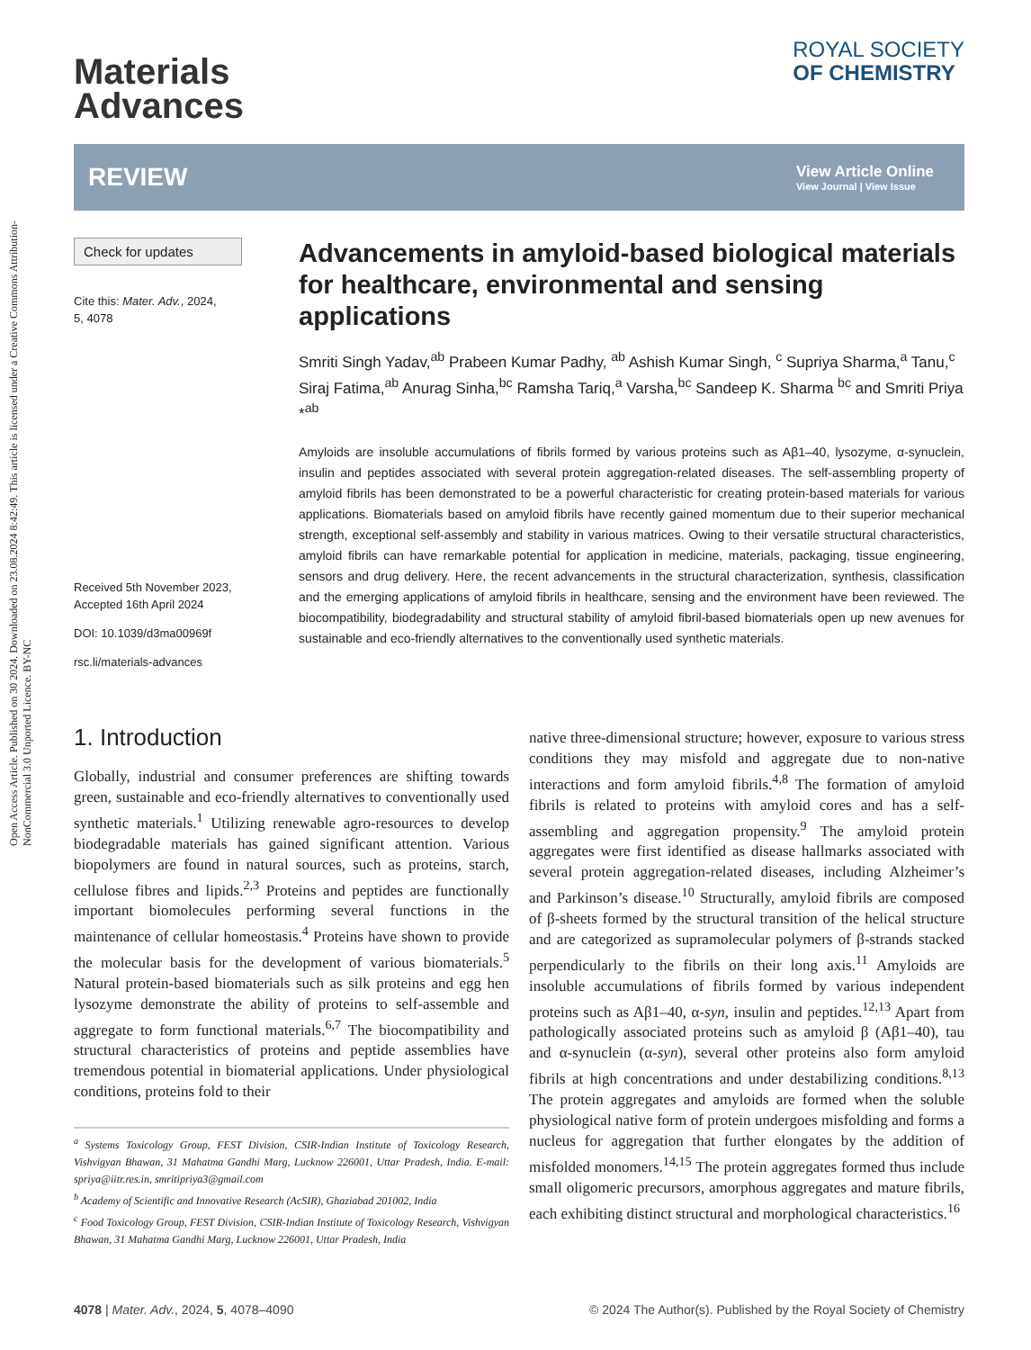Open Access Article. Published on 30 2024. Downloaded on 23.08.2024 8:42:49. This article is licensed under a Creative Commons Attribution-NonCommercial 3.0 Unported Licence. BY-NC
Materials
Advances
ROYAL SOCIETY
OF CHEMISTRY
REVIEW
View Article Online
View Journal | View Issue
Check for updates
Cite this: Mater. Adv., 2024,
5, 4078
Received 5th November 2023,
Accepted 16th April 2024
DOI: 10.1039/d3ma00969f
rsc.li/materials-advances
Advancements in amyloid-based biological materials for healthcare, environmental and sensing applications
Smriti Singh Yadav,<sup>ab</sup> Prabeen Kumar Padhy, <sup>ab</sup> Ashish Kumar Singh, <sup>c</sup> Supriya Sharma,<sup>a</sup> Tanu,<sup>c</sup> Siraj Fatima,<sup>ab</sup> Anurag Sinha,<sup>bc</sup> Ramsha Tariq,<sup>a</sup> Varsha,<sup>bc</sup> Sandeep K. Sharma <sup>bc</sup> and Smriti Priya *<sup>ab</sup>
Amyloids are insoluble accumulations of fibrils formed by various proteins such as Aβ1–40, lysozyme, α-synuclein, insulin and peptides associated with several protein aggregation-related diseases. The self-assembling property of amyloid fibrils has been demonstrated to be a powerful characteristic for creating protein-based materials for various applications. Biomaterials based on amyloid fibrils have recently gained momentum due to their superior mechanical strength, exceptional self-assembly and stability in various matrices. Owing to their versatile structural characteristics, amyloid fibrils can have remarkable potential for application in medicine, materials, packaging, tissue engineering, sensors and drug delivery. Here, the recent advancements in the structural characterization, synthesis, classification and the emerging applications of amyloid fibrils in healthcare, sensing and the environment have been reviewed. The biocompatibility, biodegradability and structural stability of amyloid fibril-based biomaterials open up new avenues for sustainable and eco-friendly alternatives to the conventionally used synthetic materials.
1. Introduction
Globally, industrial and consumer preferences are shifting towards green, sustainable and eco-friendly alternatives to conventionally used synthetic materials.<sup>1</sup> Utilizing renewable agro-resources to develop biodegradable materials has gained significant attention. Various biopolymers are found in natural sources, such as proteins, starch, cellulose fibres and lipids.<sup>2,3</sup> Proteins and peptides are functionally important biomolecules performing several functions in the maintenance of cellular homeostasis.<sup>4</sup> Proteins have shown to provide the molecular basis for the development of various biomaterials.<sup>5</sup> Natural protein-based biomaterials such as silk proteins and egg hen lysozyme demonstrate the ability of proteins to self-assemble and aggregate to form functional materials.<sup>6,7</sup> The biocompatibility and structural characteristics of proteins and peptide assemblies have tremendous potential in biomaterial applications. Under physiological conditions, proteins fold to their
<sup>a</sup> Systems Toxicology Group, FEST Division, CSIR-Indian Institute of Toxicology Research, Vishvigyan Bhawan, 31 Mahatma Gandhi Marg, Lucknow 226001, Uttar Pradesh, India. E-mail: spriya@iitr.res.in, smritipriya3@gmail.com
<sup>b</sup> Academy of Scientific and Innovative Research (AcSIR), Ghaziabad 201002, India
<sup>c</sup> Food Toxicology Group, FEST Division, CSIR-Indian Institute of Toxicology Research, Vishvigyan Bhawan, 31 Mahatma Gandhi Marg, Lucknow 226001, Uttar Pradesh, India
native three-dimensional structure; however, exposure to various stress conditions they may misfold and aggregate due to non-native interactions and form amyloid fibrils.<sup>4,8</sup> The formation of amyloid fibrils is related to proteins with amyloid cores and has a self-assembling and aggregation propensity.<sup>9</sup> The amyloid protein aggregates were first identified as disease hallmarks associated with several protein aggregation-related diseases, including Alzheimer’s and Parkinson’s disease.<sup>10</sup> Structurally, amyloid fibrils are composed of β-sheets formed by the structural transition of the helical structure and are categorized as supramolecular polymers of β-strands stacked perpendicularly to the fibrils on their long axis.<sup>11</sup> Amyloids are insoluble accumulations of fibrils formed by various independent proteins such as Aβ1–40, α-syn, insulin and peptides.<sup>12,13</sup> Apart from pathologically associated proteins such as amyloid β (Aβ1–40), tau and α-synuclein (α-syn), several other proteins also form amyloid fibrils at high concentrations and under destabilizing conditions.<sup>8,13</sup> The protein aggregates and amyloids are formed when the soluble physiological native form of protein undergoes misfolding and forms a nucleus for aggregation that further elongates by the addition of misfolded monomers.<sup>14,15</sup> The protein aggregates formed thus include small oligomeric precursors, amorphous aggregates and mature fibrils, each exhibiting distinct structural and morphological characteristics.<sup>16</sup>
4078 | Mater. Adv., 2024, 5, 4078–4090
© 2024 The Author(s). Published by the Royal Society of Chemistry